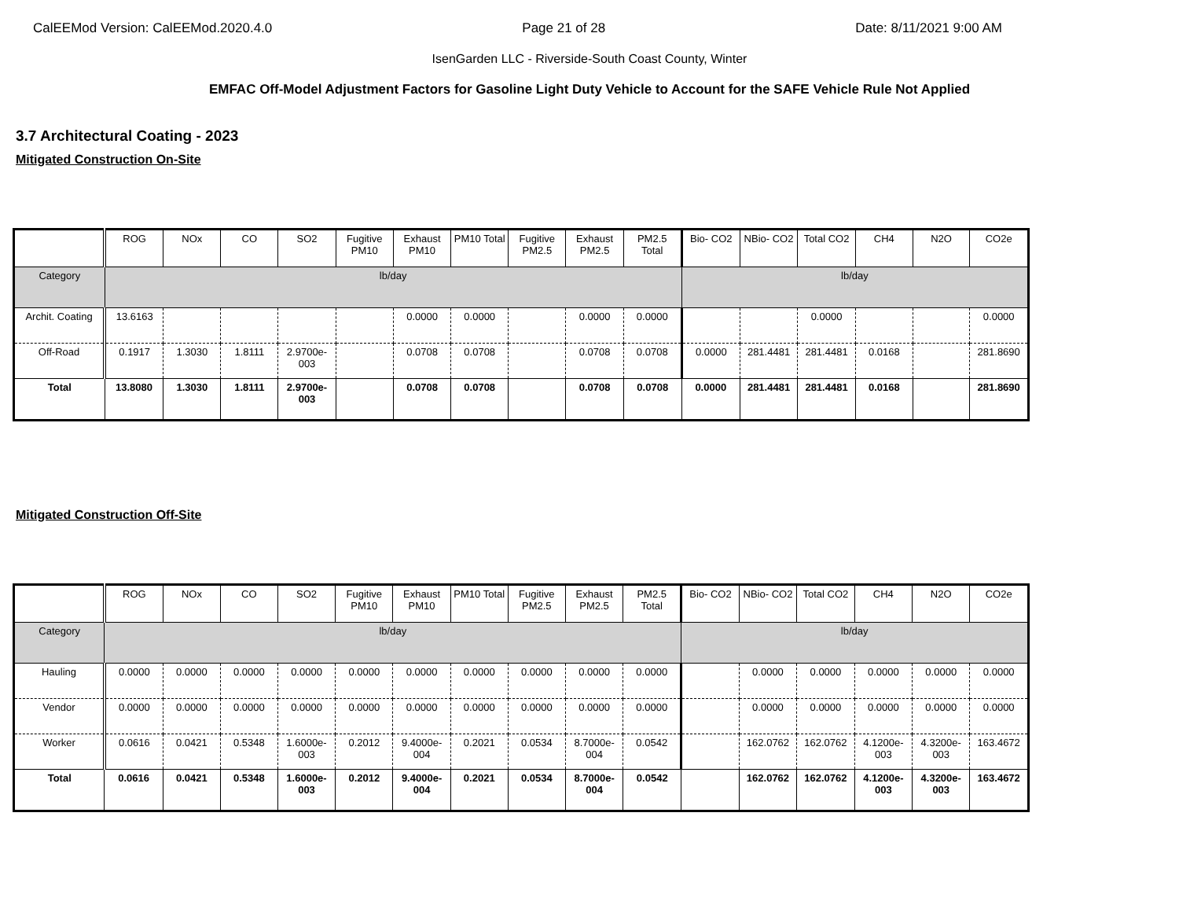CalEEMod Version: CalEEMod.2020.4.0 Page 21 of 28 Date: 8/11/2021 9:00 AM
IsenGarden LLC - Riverside-South Coast County, Winter
EMFAC Off-Model Adjustment Factors for Gasoline Light Duty Vehicle to Account for the SAFE Vehicle Rule Not Applied
3.7 Architectural Coating - 2023
Mitigated Construction On-Site
| | ROG | NOx | CO | SO2 | Fugitive PM10 | Exhaust PM10 | PM10 Total | Fugitive PM2.5 | Exhaust PM2.5 | PM2.5 Total | Bio- CO2 | NBio- CO2 | Total CO2 | CH4 | N2O | CO2e |
| --- | --- | --- | --- | --- | --- | --- | --- | --- | --- | --- | --- | --- | --- | --- | --- | --- |
| Category | lb/day | | | | | | | | | | lb/day | | | | | |
| Archit. Coating | 13.6163 | | | | | 0.0000 | 0.0000 | | 0.0000 | 0.0000 | | | 0.0000 | | | 0.0000 |
| Off-Road | 0.1917 | 1.3030 | 1.8111 | 2.9700e-003 | | 0.0708 | 0.0708 | | 0.0708 | 0.0708 | 0.0000 | 281.4481 | 281.4481 | 0.0168 | | 281.8690 |
| Total | 13.8080 | 1.3030 | 1.8111 | 2.9700e-003 | | 0.0708 | 0.0708 | | 0.0708 | 0.0708 | 0.0000 | 281.4481 | 281.4481 | 0.0168 | | 281.8690 |
Mitigated Construction Off-Site
| | ROG | NOx | CO | SO2 | Fugitive PM10 | Exhaust PM10 | PM10 Total | Fugitive PM2.5 | Exhaust PM2.5 | PM2.5 Total | Bio- CO2 | NBio- CO2 | Total CO2 | CH4 | N2O | CO2e |
| --- | --- | --- | --- | --- | --- | --- | --- | --- | --- | --- | --- | --- | --- | --- | --- | --- |
| Category | lb/day | | | | | | | | | | lb/day | | | | | |
| Hauling | 0.0000 | 0.0000 | 0.0000 | 0.0000 | 0.0000 | 0.0000 | 0.0000 | 0.0000 | 0.0000 | 0.0000 | | 0.0000 | 0.0000 | 0.0000 | 0.0000 | 0.0000 |
| Vendor | 0.0000 | 0.0000 | 0.0000 | 0.0000 | 0.0000 | 0.0000 | 0.0000 | 0.0000 | 0.0000 | 0.0000 | | 0.0000 | 0.0000 | 0.0000 | 0.0000 | 0.0000 |
| Worker | 0.0616 | 0.0421 | 0.5348 | 1.6000e-003 | 0.2012 | 9.4000e-004 | 0.2021 | 0.0534 | 8.7000e-004 | 0.0542 | | 162.0762 | 162.0762 | 4.1200e-003 | 4.3200e-003 | 163.4672 |
| Total | 0.0616 | 0.0421 | 0.5348 | 1.6000e-003 | 0.2012 | 9.4000e-004 | 0.2021 | 0.0534 | 8.7000e-004 | 0.0542 | | 162.0762 | 162.0762 | 4.1200e-003 | 4.3200e-003 | 163.4672 |